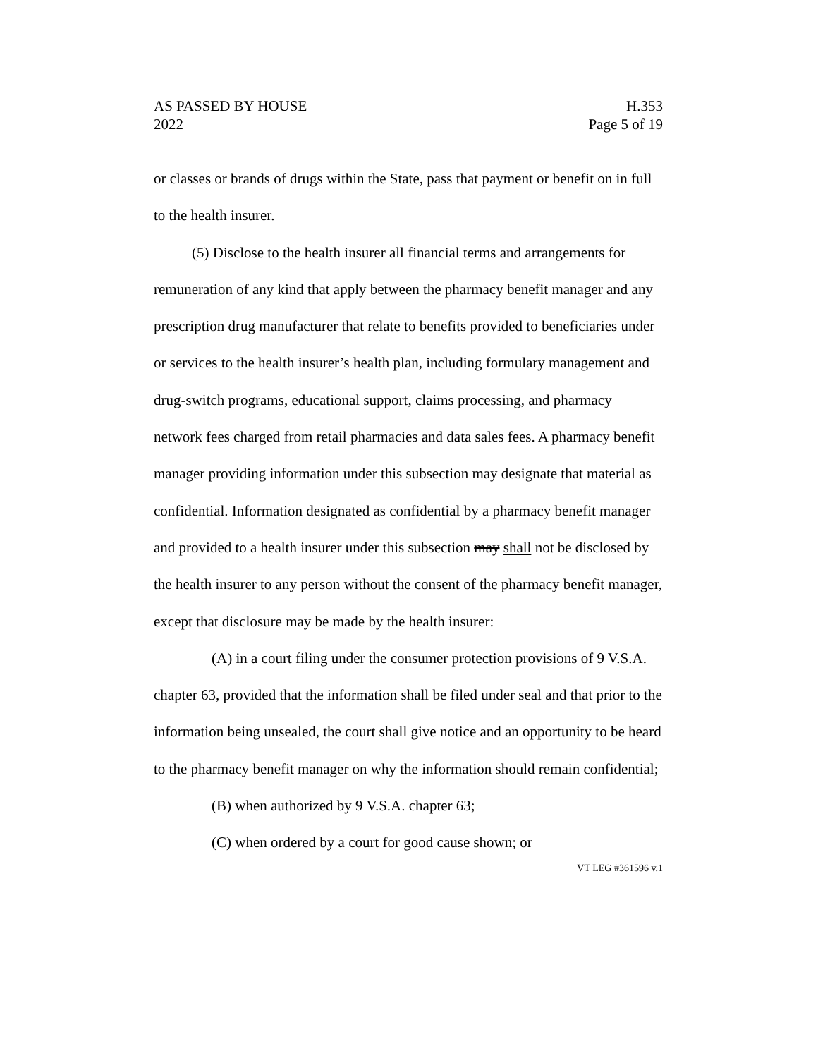AS PASSED BY HOUSE
2022
H.353
Page 5 of 19
or classes or brands of drugs within the State, pass that payment or benefit on in full to the health insurer.
(5) Disclose to the health insurer all financial terms and arrangements for remuneration of any kind that apply between the pharmacy benefit manager and any prescription drug manufacturer that relate to benefits provided to beneficiaries under or services to the health insurer’s health plan, including formulary management and drug-switch programs, educational support, claims processing, and pharmacy network fees charged from retail pharmacies and data sales fees. A pharmacy benefit manager providing information under this subsection may designate that material as confidential. Information designated as confidential by a pharmacy benefit manager and provided to a health insurer under this subsection may shall not be disclosed by the health insurer to any person without the consent of the pharmacy benefit manager, except that disclosure may be made by the health insurer:
(A) in a court filing under the consumer protection provisions of 9 V.S.A. chapter 63, provided that the information shall be filed under seal and that prior to the information being unsealed, the court shall give notice and an opportunity to be heard to the pharmacy benefit manager on why the information should remain confidential;
(B) when authorized by 9 V.S.A. chapter 63;
(C) when ordered by a court for good cause shown; or
VT LEG #361596 v.1